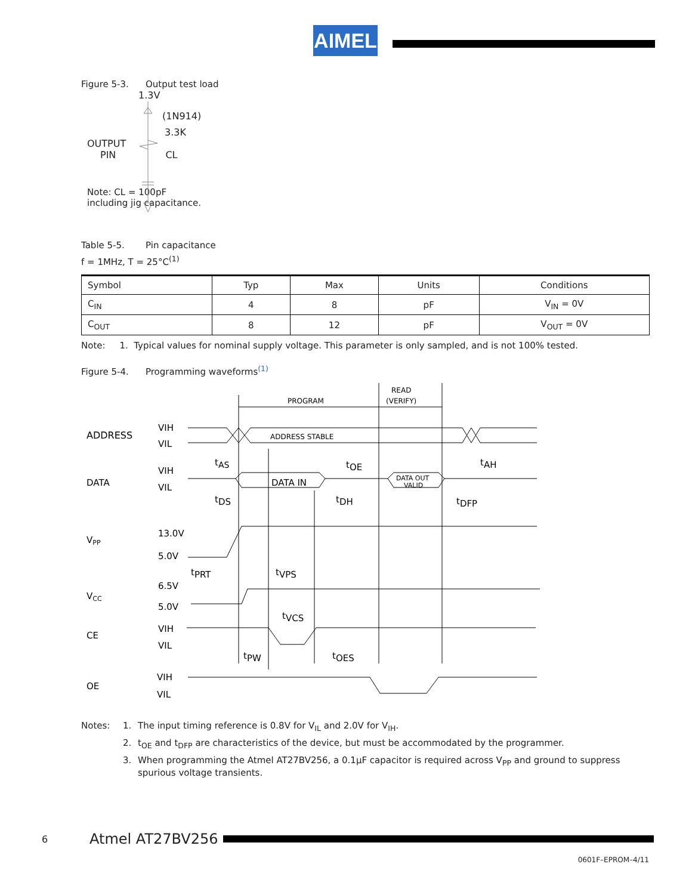AIMEL
Figure 5-3. Output test load
1.3V
(1N914)
3.3K
OUTPUT
PIN CL
Note: CL = 100pF
including jig capacitance.
Table 5-5. Pin capacitance
f = 1MHz, T = 25°C<sup>(1)</sup>
| Symbol | Typ | Max | Units | Conditions |
| --- | --- | --- | --- | --- |
| C<sub>IN</sub> | 4 | 8 | pF | V<sub>IN</sub> = 0V |
| C<sub>OUT</sub> | 8 | 12 | pF | V<sub>OUT</sub> = 0V |
Note: 1. Typical values for nominal supply voltage. This parameter is only sampled, and is not 100% tested.
Figure 5-4. Programming waveforms<sup>(1)</sup>
PROGRAM
READ
(VERIFY)
ADDRESS
VIH
VIL
ADDRESS STABLE
tAS
tOE
tAH
DATA
VIH
VIL
DATA IN
DATA OUT
VALID
tDS
tDH
tDFP
VPP
13.0V
5.0V
tPRT
tVPS
VCC
6.5V
5.0V
tVCS
CE
VIH
VIL
tPW
tOES
OE
VIH
VIL
Notes: 1. The input timing reference is 0.8V for V<sub>IL</sub> and 2.0V for V<sub>IH</sub>.
2. t<sub>OE</sub> and t<sub>DFP</sub> are characteristics of the device, but must be accommodated by the programmer.
3. When programming the Atmel AT27BV256, a 0.1µF capacitor is required across V<sub>PP</sub> and ground to suppress spurious voltage transients.
6 Atmel AT27BV256
0601F–EPROM–4/11